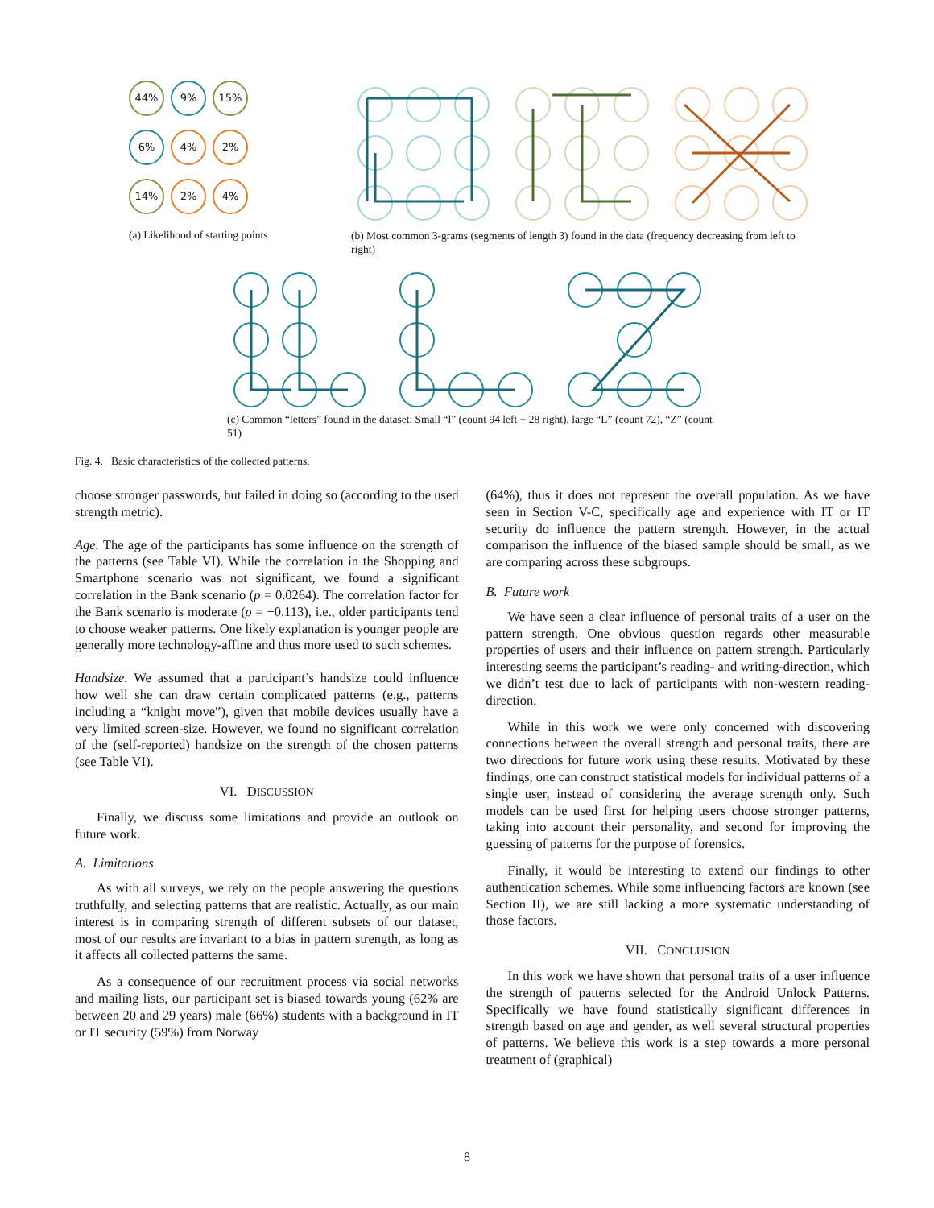44% 9% 15%
6% 4% 2%
14% 2% 4%
(a) Likelihood of starting points
(b) Most common 3-grams (segments of length 3) found in the data (frequency decreasing from left to right)
(c) Common “letters” found in the dataset: Small “l” (count 94 left + 28 right), large “L” (count 72), “Z” (count 51)
Fig. 4. Basic characteristics of the collected patterns.
choose stronger passwords, but failed in doing so (according to the used strength metric).
Age. The age of the participants has some influence on the strength of the patterns (see Table VI). While the correlation in the Shopping and Smartphone scenario was not significant, we found a significant correlation in the Bank scenario (p = 0.0264). The correlation factor for the Bank scenario is moderate (ρ = −0.113), i.e., older participants tend to choose weaker patterns. One likely explanation is younger people are generally more technology-affine and thus more used to such schemes.
Handsize. We assumed that a participant’s handsize could influence how well she can draw certain complicated patterns (e.g., patterns including a “knight move”), given that mobile devices usually have a very limited screen-size. However, we found no significant correlation of the (self-reported) handsize on the strength of the chosen patterns (see Table VI).
VI. DISCUSSION
Finally, we discuss some limitations and provide an outlook on future work.
A. Limitations
As with all surveys, we rely on the people answering the questions truthfully, and selecting patterns that are realistic. Actually, as our main interest is in comparing strength of different subsets of our dataset, most of our results are invariant to a bias in pattern strength, as long as it affects all collected patterns the same.
As a consequence of our recruitment process via social networks and mailing lists, our participant set is biased towards young (62% are between 20 and 29 years) male (66%) students with a background in IT or IT security (59%) from Norway
(64%), thus it does not represent the overall population. As we have seen in Section V-C, specifically age and experience with IT or IT security do influence the pattern strength. However, in the actual comparison the influence of the biased sample should be small, as we are comparing across these subgroups.
B. Future work
We have seen a clear influence of personal traits of a user on the pattern strength. One obvious question regards other measurable properties of users and their influence on pattern strength. Particularly interesting seems the participant’s reading- and writing-direction, which we didn’t test due to lack of participants with non-western reading-direction.
While in this work we were only concerned with discovering connections between the overall strength and personal traits, there are two directions for future work using these results. Motivated by these findings, one can construct statistical models for individual patterns of a single user, instead of considering the average strength only. Such models can be used first for helping users choose stronger patterns, taking into account their personality, and second for improving the guessing of patterns for the purpose of forensics.
Finally, it would be interesting to extend our findings to other authentication schemes. While some influencing factors are known (see Section II), we are still lacking a more systematic understanding of those factors.
VII. CONCLUSION
In this work we have shown that personal traits of a user influence the strength of patterns selected for the Android Unlock Patterns. Specifically we have found statistically significant differences in strength based on age and gender, as well several structural properties of patterns. We believe this work is a step towards a more personal treatment of (graphical)
8